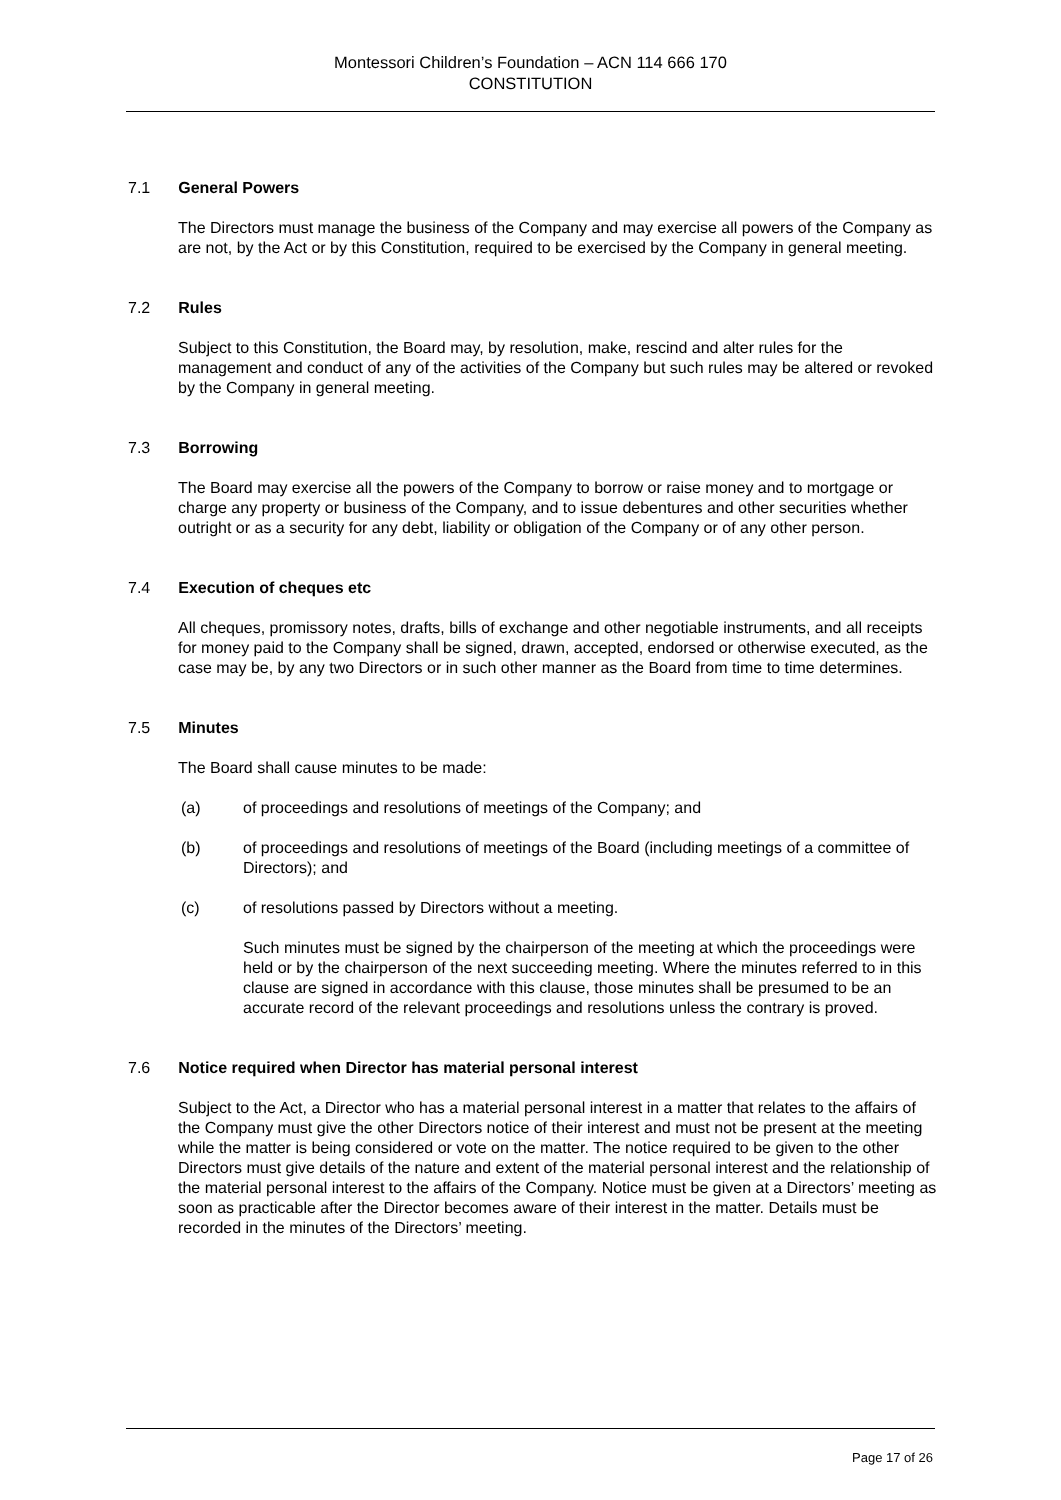Montessori Children’s Foundation – ACN 114 666 170
CONSTITUTION
7.1 General Powers
The Directors must manage the business of the Company and may exercise all powers of the Company as are not, by the Act or by this Constitution, required to be exercised by the Company in general meeting.
7.2 Rules
Subject to this Constitution, the Board may, by resolution, make, rescind and alter rules for the management and conduct of any of the activities of the Company but such rules may be altered or revoked by the Company in general meeting.
7.3 Borrowing
The Board may exercise all the powers of the Company to borrow or raise money and to mortgage or charge any property or business of the Company, and to issue debentures and other securities whether outright or as a security for any debt, liability or obligation of the Company or of any other person.
7.4 Execution of cheques etc
All cheques, promissory notes, drafts, bills of exchange and other negotiable instruments, and all receipts for money paid to the Company shall be signed, drawn, accepted, endorsed or otherwise executed, as the case may be, by any two Directors or in such other manner as the Board from time to time determines.
7.5 Minutes
The Board shall cause minutes to be made:
(a) of proceedings and resolutions of meetings of the Company; and
(b) of proceedings and resolutions of meetings of the Board (including meetings of a committee of Directors); and
(c) of resolutions passed by Directors without a meeting.
Such minutes must be signed by the chairperson of the meeting at which the proceedings were held or by the chairperson of the next succeeding meeting. Where the minutes referred to in this clause are signed in accordance with this clause, those minutes shall be presumed to be an accurate record of the relevant proceedings and resolutions unless the contrary is proved.
7.6 Notice required when Director has material personal interest
Subject to the Act, a Director who has a material personal interest in a matter that relates to the affairs of the Company must give the other Directors notice of their interest and must not be present at the meeting while the matter is being considered or vote on the matter. The notice required to be given to the other Directors must give details of the nature and extent of the material personal interest and the relationship of the material personal interest to the affairs of the Company. Notice must be given at a Directors’ meeting as soon as practicable after the Director becomes aware of their interest in the matter. Details must be recorded in the minutes of the Directors’ meeting.
Page 17 of 26